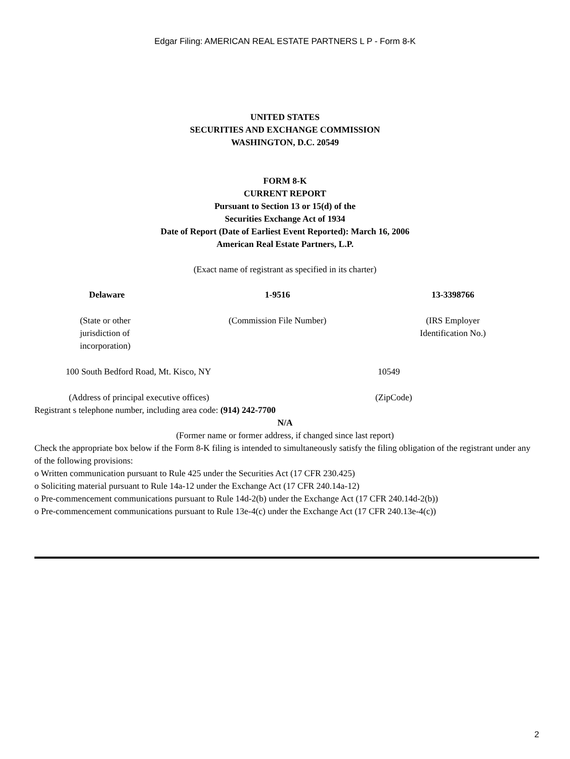Edgar Filing: AMERICAN REAL ESTATE PARTNERS L P - Form 8-K
UNITED STATES
SECURITIES AND EXCHANGE COMMISSION
WASHINGTON, D.C. 20549
FORM 8-K
CURRENT REPORT
Pursuant to Section 13 or 15(d) of the
Securities Exchange Act of 1934
Date of Report (Date of Earliest Event Reported): March 16, 2006
American Real Estate Partners, L.P.
(Exact name of registrant as specified in its charter)
| Delaware | 1-9516 | 13-3398766 |
| (State or other jurisdiction of incorporation) | (Commission File Number) | (IRS Employer Identification No.) |
| 100 South Bedford Road, Mt. Kisco, NY | 10549 |
| (Address of principal executive offices) | (ZipCode) |
Registrant s telephone number, including area code: (914) 242-7700
N/A
(Former name or former address, if changed since last report)
Check the appropriate box below if the Form 8-K filing is intended to simultaneously satisfy the filing obligation of the registrant under any of the following provisions:
o Written communication pursuant to Rule 425 under the Securities Act (17 CFR 230.425)
o Soliciting material pursuant to Rule 14a-12 under the Exchange Act (17 CFR 240.14a-12)
o Pre-commencement communications pursuant to Rule 14d-2(b) under the Exchange Act (17 CFR 240.14d-2(b))
o Pre-commencement communications pursuant to Rule 13e-4(c) under the Exchange Act (17 CFR 240.13e-4(c))
2